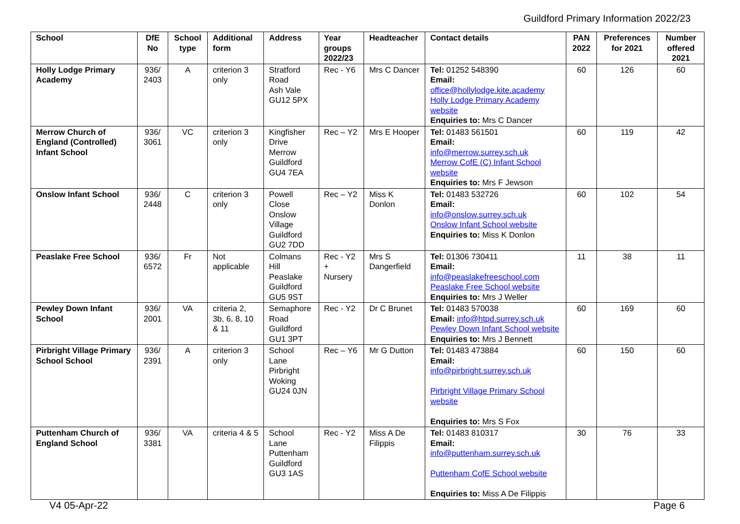Guildford Primary Information 2022/23
| School | DfE No | School type | Additional form | Address | Year groups 2022/23 | Headteacher | Contact details | PAN 2022 | Preferences for 2021 | Number offered 2021 |
| --- | --- | --- | --- | --- | --- | --- | --- | --- | --- | --- |
| Holly Lodge Primary Academy | 936/ 2403 | A | criterion 3 only | Stratford Road Ash Vale GU12 5PX | Rec - Y6 | Mrs C Dancer | Tel: 01252 548390 Email: office@hollylodge.kite.academy Holly Lodge Primary Academy website Enquiries to: Mrs C Dancer | 60 | 126 | 60 |
| Merrow Church of England (Controlled) Infant School | 936/ 3061 | VC | criterion 3 only | Kingfisher Drive Merrow Guildford GU4 7EA | Rec – Y2 | Mrs E Hooper | Tel: 01483 561501 Email: info@merrow.surrey.sch.uk Merrow CofE (C) Infant School website Enquiries to: Mrs F Jewson | 60 | 119 | 42 |
| Onslow Infant School | 936/ 2448 | C | criterion 3 only | Powell Close Onslow Village Guildford GU2 7DD | Rec – Y2 | Miss K Donlon | Tel: 01483 532726 Email: info@onslow.surrey.sch.uk Onslow Infant School website Enquiries to: Miss K Donlon | 60 | 102 | 54 |
| Peaslake Free School | 936/ 6572 | Fr | Not applicable | Colmans Hill Peaslake Guildford GU5 9ST | Rec - Y2 + Nursery | Mrs S Dangerfield | Tel: 01306 730411 Email: info@peaslakefreeschool.com Peaslake Free School website Enquiries to: Mrs J Weller | 11 | 38 | 11 |
| Pewley Down Infant School | 936/ 2001 | VA | criteria 2, 3b, 6, 8, 10 & 11 | Semaphore Road Guildford GU1 3PT | Rec - Y2 | Dr C Brunet | Tel: 01483 570038 Email: info@htpd.surrey.sch.uk Pewley Down Infant School website Enquiries to: Mrs J Bennett | 60 | 169 | 60 |
| Pirbright Village Primary School School | 936/ 2391 | A | criterion 3 only | School Lane Pirbright Woking GU24 0JN | Rec – Y6 | Mr G Dutton | Tel: 01483 473884 Email: info@pirbright.surrey.sch.uk Pirbright Village Primary School website Enquiries to: Mrs S Fox | 60 | 150 | 60 |
| Puttenham Church of England School | 936/ 3381 | VA | criteria 4 & 5 | School Lane Puttenham Guildford GU3 1AS | Rec - Y2 | Miss A De Filippis | Tel: 01483 810317 Email: info@puttenham.surrey.sch.uk Puttenham CofE School website Enquiries to: Miss A De Filippis | 30 | 76 | 33 |
V4 05-Apr-22 Page 6